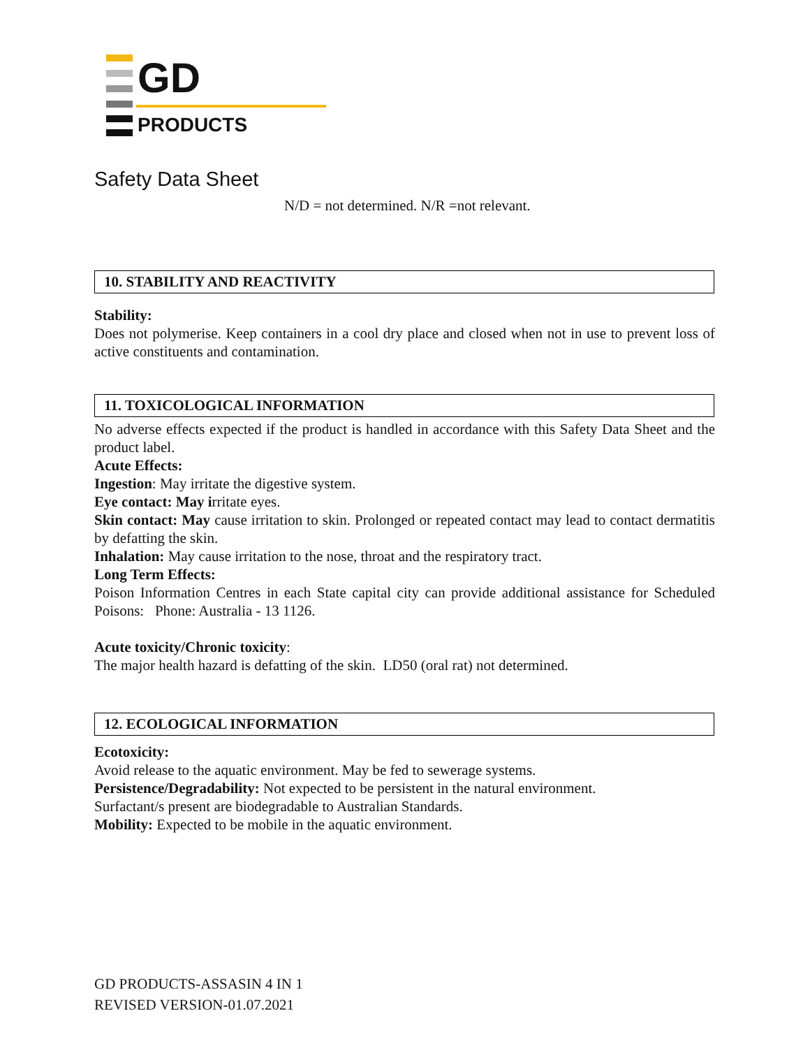GD
PRODUCTS
Safety Data Sheet
N/D = not determined. N/R =not relevant.
10. STABILITY AND REACTIVITY
Stability:
Does not polymerise. Keep containers in a cool dry place and closed when not in use to prevent loss of active constituents and contamination.
11. TOXICOLOGICAL INFORMATION
No adverse effects expected if the product is handled in accordance with this Safety Data Sheet and the product label.
Acute Effects:
Ingestion: May irritate the digestive system.
Eye contact: May irritate eyes.
Skin contact: May cause irritation to skin. Prolonged or repeated contact may lead to contact dermatitis by defatting the skin.
Inhalation: May cause irritation to the nose, throat and the respiratory tract.
Long Term Effects:
Poison Information Centres in each State capital city can provide additional assistance for Scheduled Poisons: Phone: Australia - 13 1126.
Acute toxicity/Chronic toxicity:
The major health hazard is defatting of the skin. LD50 (oral rat) not determined.
12. ECOLOGICAL INFORMATION
Ecotoxicity:
Avoid release to the aquatic environment. May be fed to sewerage systems.
Persistence/Degradability: Not expected to be persistent in the natural environment.
Surfactant/s present are biodegradable to Australian Standards.
Mobility: Expected to be mobile in the aquatic environment.
GD PRODUCTS-ASSASIN 4 IN 1
REVISED VERSION-01.07.2021